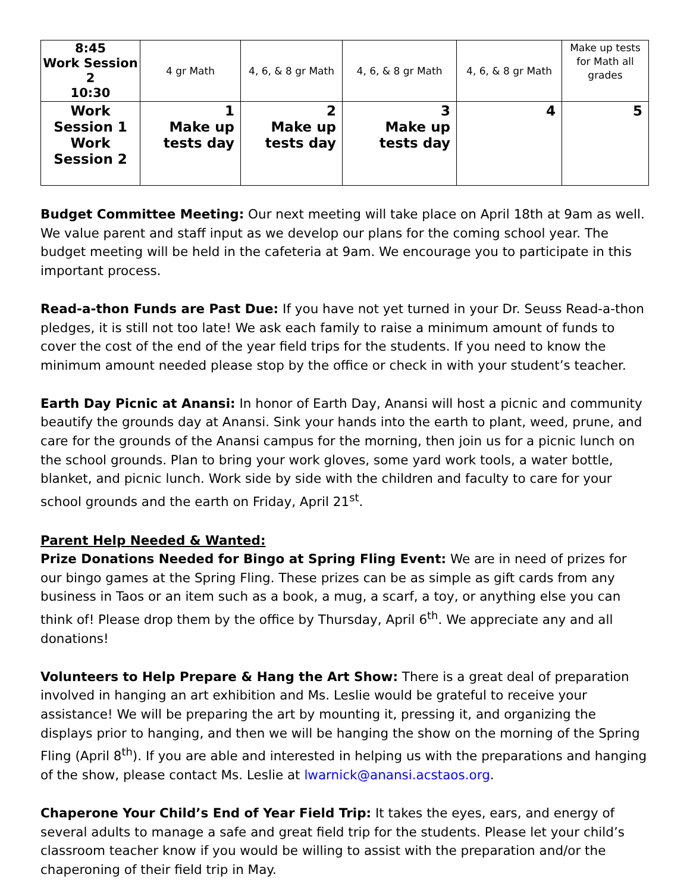| 8:45 Work Session 2 10:30 | 4 gr Math | 4, 6, & 8 gr Math | 4, 6, & 8 gr Math | 4, 6, & 8 gr Math | Make up tests for Math all grades |
| Work Session 1 Work Session 2 | 1 Make up tests day | 2 Make up tests day | 3 Make up tests day | 4 | 5 |
Budget Committee Meeting: Our next meeting will take place on April 18th at 9am as well. We value parent and staff input as we develop our plans for the coming school year. The budget meeting will be held in the cafeteria at 9am. We encourage you to participate in this important process.
Read-a-thon Funds are Past Due: If you have not yet turned in your Dr. Seuss Read-a-thon pledges, it is still not too late! We ask each family to raise a minimum amount of funds to cover the cost of the end of the year field trips for the students. If you need to know the minimum amount needed please stop by the office or check in with your student’s teacher.
Earth Day Picnic at Anansi: In honor of Earth Day, Anansi will host a picnic and community beautify the grounds day at Anansi. Sink your hands into the earth to plant, weed, prune, and care for the grounds of the Anansi campus for the morning, then join us for a picnic lunch on the school grounds. Plan to bring your work gloves, some yard work tools, a water bottle, blanket, and picnic lunch. Work side by side with the children and faculty to care for your school grounds and the earth on Friday, April 21<sup>st</sup>.
Parent Help Needed & Wanted:
Prize Donations Needed for Bingo at Spring Fling Event: We are in need of prizes for our bingo games at the Spring Fling. These prizes can be as simple as gift cards from any business in Taos or an item such as a book, a mug, a scarf, a toy, or anything else you can think of! Please drop them by the office by Thursday, April 6<sup>th</sup>. We appreciate any and all donations!
Volunteers to Help Prepare & Hang the Art Show: There is a great deal of preparation involved in hanging an art exhibition and Ms. Leslie would be grateful to receive your assistance! We will be preparing the art by mounting it, pressing it, and organizing the displays prior to hanging, and then we will be hanging the show on the morning of the Spring Fling (April 8<sup>th</sup>). If you are able and interested in helping us with the preparations and hanging of the show, please contact Ms. Leslie at lwarnick@anansi.acstaos.org.
Chaperone Your Child’s End of Year Field Trip: It takes the eyes, ears, and energy of several adults to manage a safe and great field trip for the students. Please let your child’s classroom teacher know if you would be willing to assist with the preparation and/or the chaperoning of their field trip in May.